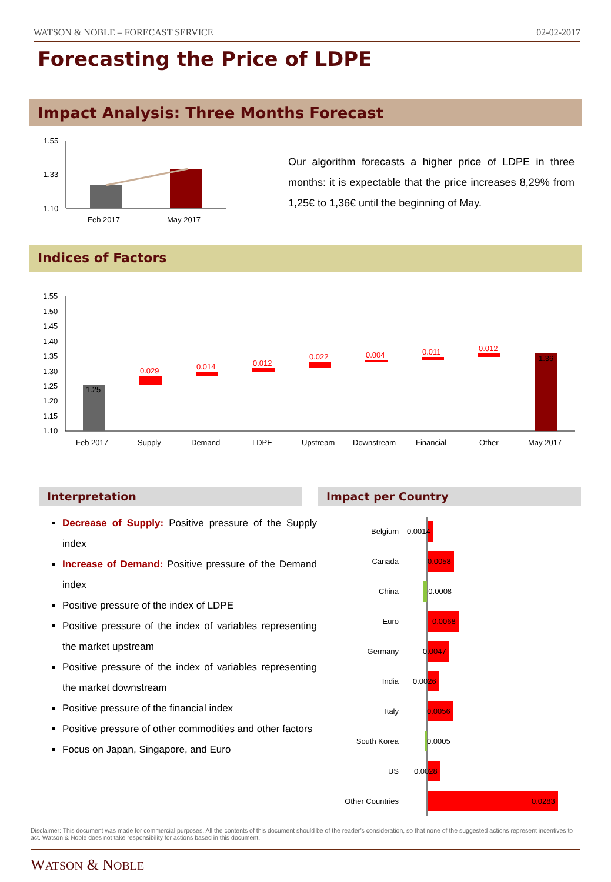WATSON & NOBLE – FORECAST SERVICE 02-02-2017
Forecasting the Price of LDPE
Impact Analysis: Three Months Forecast
1.55
1.33
1.10
Feb 2017
May 2017
Our algorithm forecasts a higher price of LDPE in three months: it is expectable that the price increases 8,29% from 1,25€ to 1,36€ until the beginning of May.
Indices of Factors
1.55
1.50
1.45
1.40
1.35
1.30
1.25
1.20
1.15
1.10
1.25
0.029
0.014
0.012
0.022
0.004
0.011
0.012
1.36
Feb 2017
Supply
Demand
LDPE
Upstream
Downstream
Financial
Other
May 2017
Interpretation Impact per Country
Decrease of Supply: Positive pressure of the Supply index
Increase of Demand: Positive pressure of the Demand index
Positive pressure of the index of LDPE
Positive pressure of the index of variables representing the market upstream
Positive pressure of the index of variables representing the market downstream
Positive pressure of the financial index
Positive pressure of other commodities and other factors
Focus on Japan, Singapore, and Euro
Belgium
Canada
China
Euro
Germany
India
Italy
South Korea
US
Other Countries
0.0014
0.0058
-0.0008
0.0068
0.0047
0.0026
0.0056
0.0005
0.0028
0.0283
Disclaimer: This document was made for commercial purposes. All the contents of this document should be of the reader’s consideration, so that none of the suggested actions represent incentives to act. Watson & Noble does not take responsibility for actions based in this document.
WATSON & NOBLE